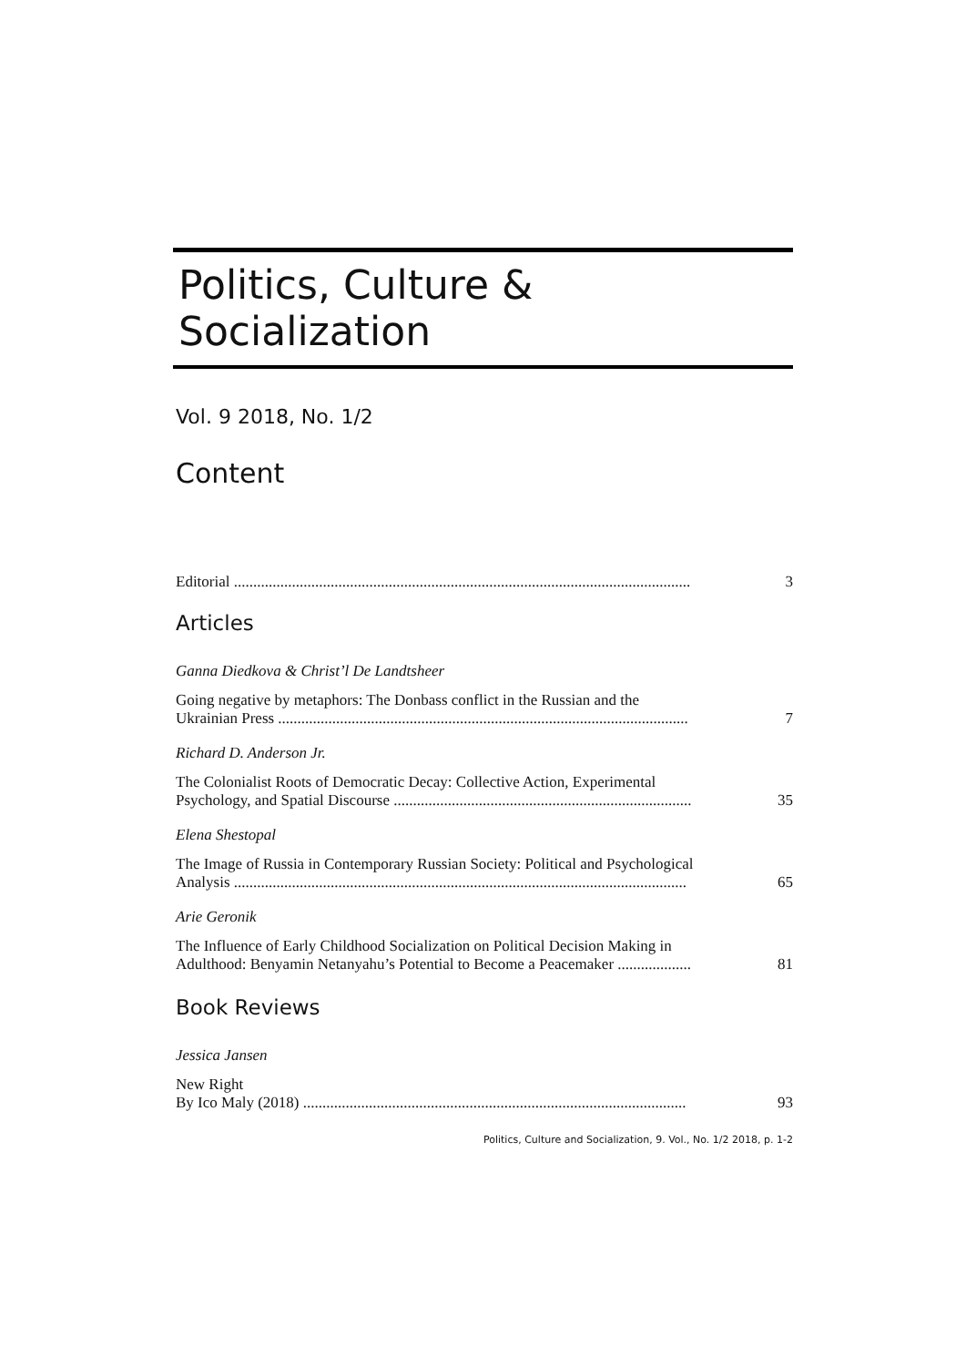Politics, Culture & Socialization
Vol. 9 2018, No. 1/2
Content
Editorial ......................................................................................................................
3
Articles
Ganna Diedkova & Christ’l De Landtsheer
Going negative by metaphors: The Donbass conflict in the Russian and the
Ukrainian Press ..........................................................................................................
7
Richard D. Anderson Jr.
The Colonialist Roots of Democratic Decay: Collective Action, Experimental
Psychology, and Spatial Discourse .............................................................................
35
Elena Shestopal
The Image of Russia in Contemporary Russian Society: Political and Psychological
Analysis .....................................................................................................................
65
Arie Geronik
The Influence of Early Childhood Socialization on Political Decision Making in
Adulthood: Benyamin Netanyahu’s Potential to Become a Peacemaker ...................
81
Book Reviews
Jessica Jansen
New Right
By Ico Maly (2018) ...................................................................................................
93
Politics, Culture and Socialization, 9. Vol., No. 1/2 2018, p. 1-2